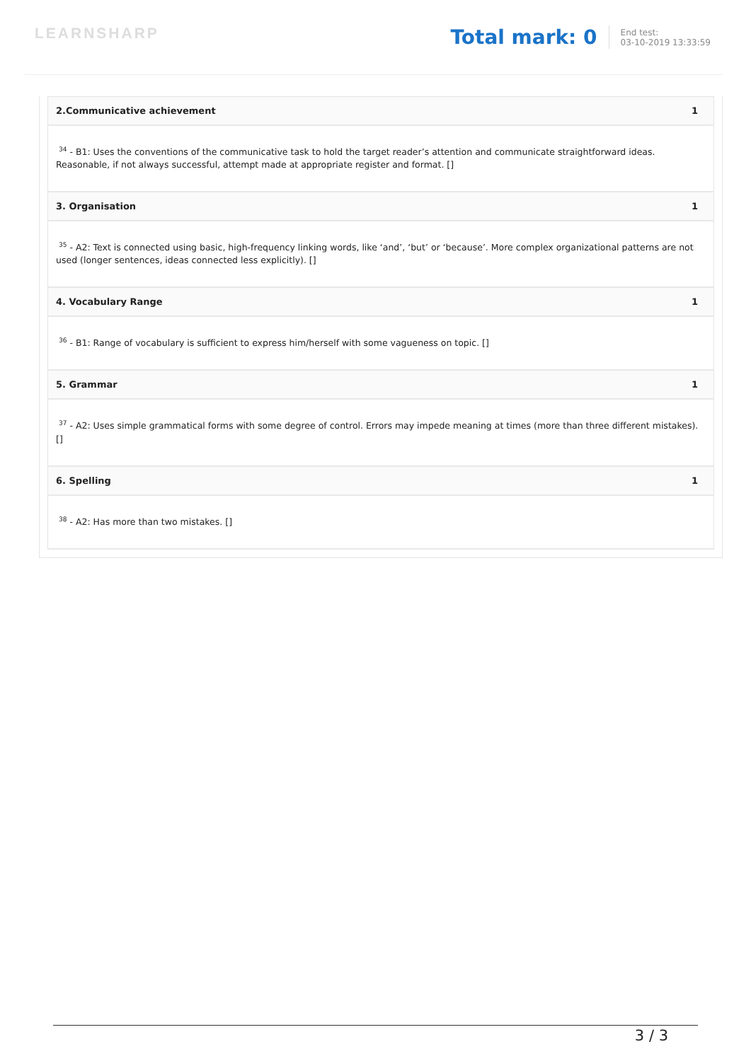LEARNSHARP
Total mark: 0
End test:
03-10-2019 13:33:59
| 2.Communicative achievement | 1 |
| --- | --- |
| <sup>34</sup> - B1: Uses the conventions of the communicative task to hold the target reader’s attention and communicate straightforward ideas. Reasonable, if not always successful, attempt made at appropriate register and format. [] | |
| 3. Organisation | 1 |
| <sup>35</sup> - A2: Text is connected using basic, high-frequency linking words, like ‘and’, ‘but’ or ‘because’. More complex organizational patterns are not used (longer sentences, ideas connected less explicitly). [] | |
| 4. Vocabulary Range | 1 |
| <sup>36</sup> - B1: Range of vocabulary is sufficient to express him/herself with some vagueness on topic. [] | |
| 5. Grammar | 1 |
| <sup>37</sup> - A2: Uses simple grammatical forms with some degree of control. Errors may impede meaning at times (more than three different mistakes). [] | |
| 6. Spelling | 1 |
| <sup>38</sup> - A2: Has more than two mistakes. [] | |
3 / 3